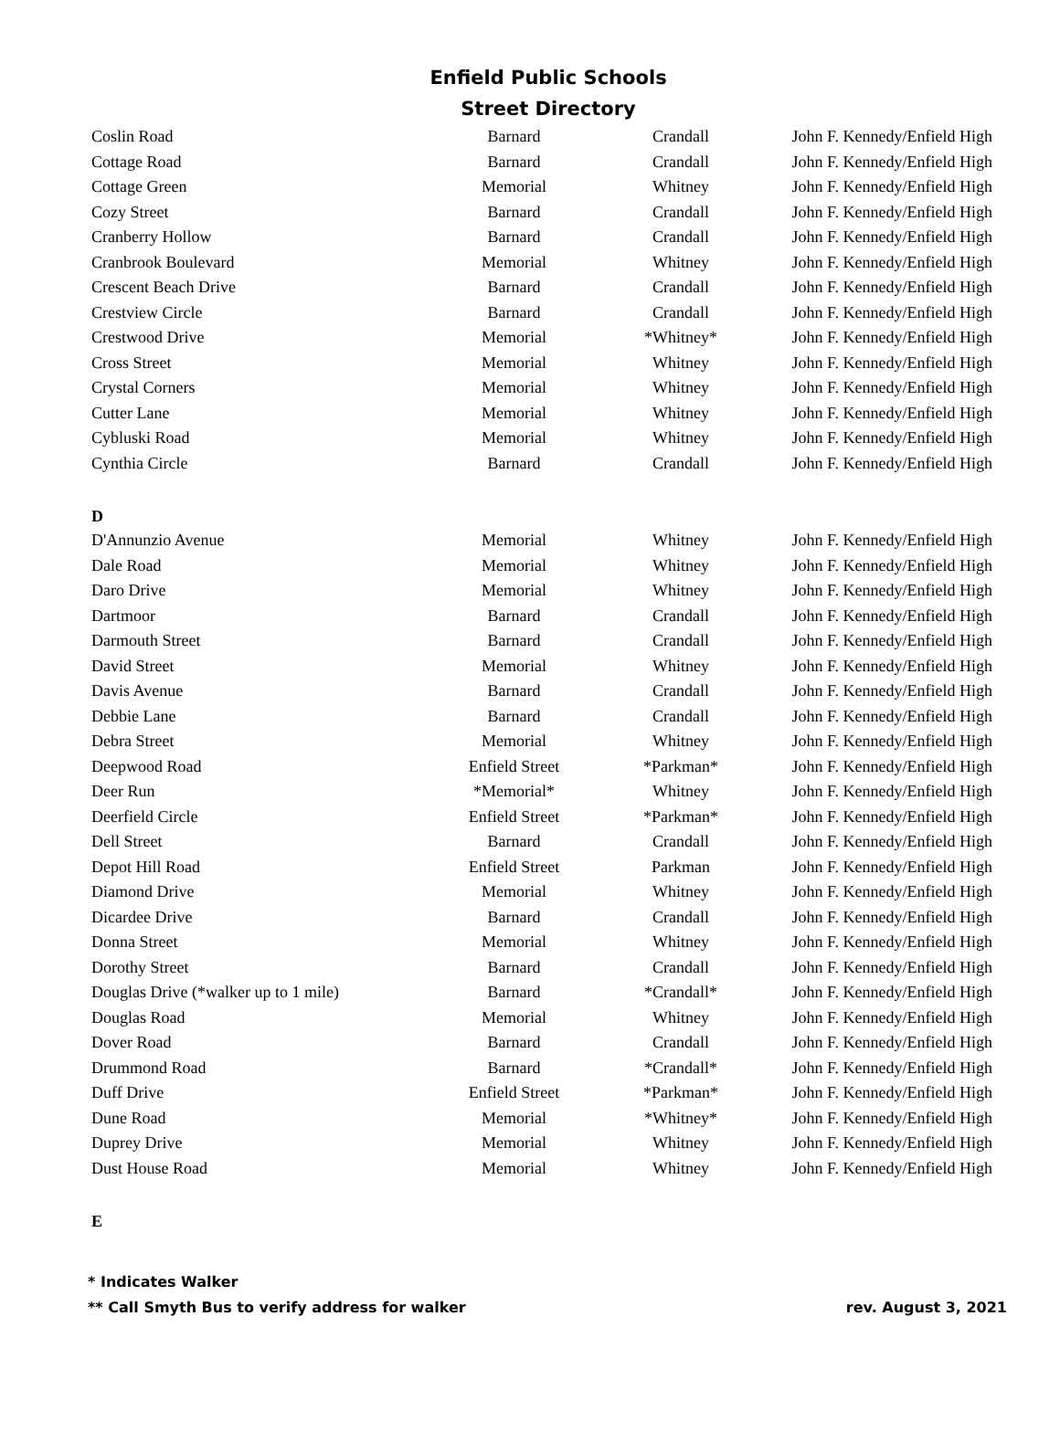Enfield Public Schools
Street Directory
| Coslin Road | Barnard | Crandall | John F. Kennedy/Enfield High |
| Cottage Road | Barnard | Crandall | John F. Kennedy/Enfield High |
| Cottage Green | Memorial | Whitney | John F. Kennedy/Enfield High |
| Cozy Street | Barnard | Crandall | John F. Kennedy/Enfield High |
| Cranberry Hollow | Barnard | Crandall | John F. Kennedy/Enfield High |
| Cranbrook Boulevard | Memorial | Whitney | John F. Kennedy/Enfield High |
| Crescent Beach Drive | Barnard | Crandall | John F. Kennedy/Enfield High |
| Crestview Circle | Barnard | Crandall | John F. Kennedy/Enfield High |
| Crestwood Drive | Memorial | *Whitney* | John F. Kennedy/Enfield High |
| Cross Street | Memorial | Whitney | John F. Kennedy/Enfield High |
| Crystal Corners | Memorial | Whitney | John F. Kennedy/Enfield High |
| Cutter Lane | Memorial | Whitney | John F. Kennedy/Enfield High |
| Cybluski Road | Memorial | Whitney | John F. Kennedy/Enfield High |
| Cynthia Circle | Barnard | Crandall | John F. Kennedy/Enfield High |
| D | | | |
| D'Annunzio Avenue | Memorial | Whitney | John F. Kennedy/Enfield High |
| Dale Road | Memorial | Whitney | John F. Kennedy/Enfield High |
| Daro Drive | Memorial | Whitney | John F. Kennedy/Enfield High |
| Dartmoor | Barnard | Crandall | John F. Kennedy/Enfield High |
| Darmouth Street | Barnard | Crandall | John F. Kennedy/Enfield High |
| David Street | Memorial | Whitney | John F. Kennedy/Enfield High |
| Davis Avenue | Barnard | Crandall | John F. Kennedy/Enfield High |
| Debbie Lane | Barnard | Crandall | John F. Kennedy/Enfield High |
| Debra Street | Memorial | Whitney | John F. Kennedy/Enfield High |
| Deepwood Road | Enfield Street | *Parkman* | John F. Kennedy/Enfield High |
| Deer Run | *Memorial* | Whitney | John F. Kennedy/Enfield High |
| Deerfield Circle | Enfield Street | *Parkman* | John F. Kennedy/Enfield High |
| Dell Street | Barnard | Crandall | John F. Kennedy/Enfield High |
| Depot Hill Road | Enfield Street | Parkman | John F. Kennedy/Enfield High |
| Diamond Drive | Memorial | Whitney | John F. Kennedy/Enfield High |
| Dicardee Drive | Barnard | Crandall | John F. Kennedy/Enfield High |
| Donna Street | Memorial | Whitney | John F. Kennedy/Enfield High |
| Dorothy Street | Barnard | Crandall | John F. Kennedy/Enfield High |
| Douglas Drive (*walker up to 1 mile) | Barnard | *Crandall* | John F. Kennedy/Enfield High |
| Douglas Road | Memorial | Whitney | John F. Kennedy/Enfield High |
| Dover Road | Barnard | Crandall | John F. Kennedy/Enfield High |
| Drummond Road | Barnard | *Crandall* | John F. Kennedy/Enfield High |
| Duff Drive | Enfield Street | *Parkman* | John F. Kennedy/Enfield High |
| Dune Road | Memorial | *Whitney* | John F. Kennedy/Enfield High |
| Duprey Drive | Memorial | Whitney | John F. Kennedy/Enfield High |
| Dust House Road | Memorial | Whitney | John F. Kennedy/Enfield High |
| E | | | |
* Indicates Walker
** Call Smyth Bus to verify address for walker rev. August 3, 2021